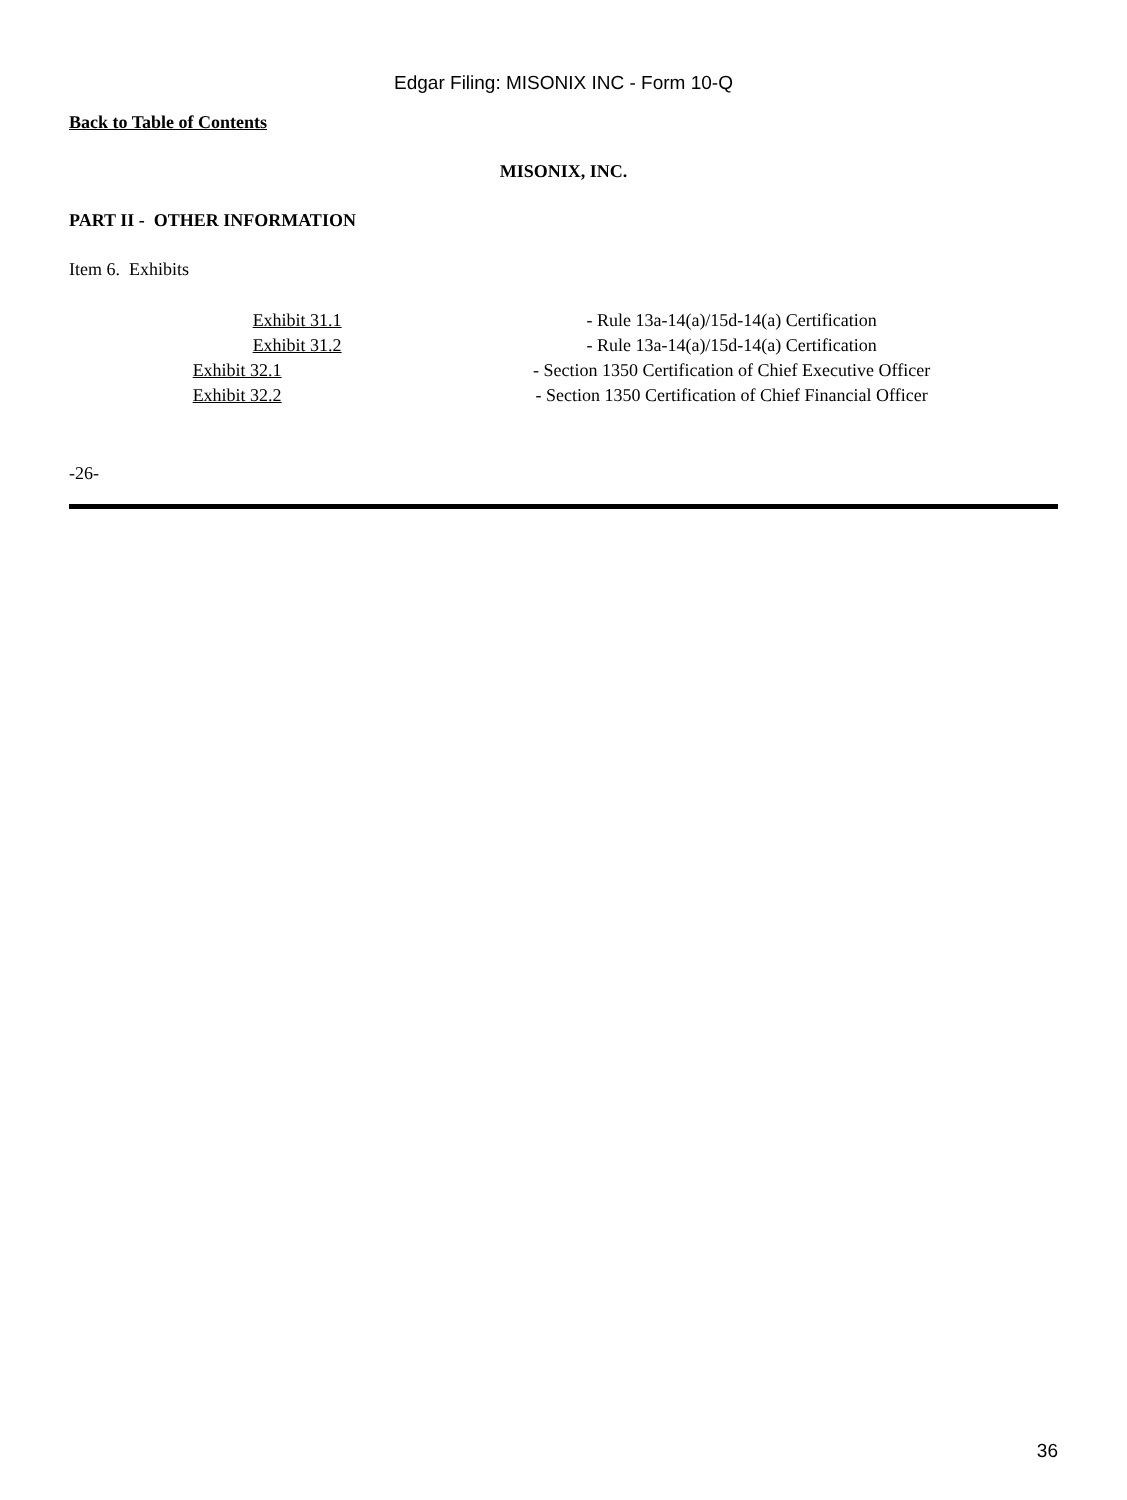Edgar Filing: MISONIX INC - Form 10-Q
Back to Table of Contents
MISONIX, INC.
PART II - OTHER INFORMATION
Item 6. Exhibits
| Exhibit 31.1 | - Rule 13a-14(a)/15d-14(a) Certification |
| Exhibit 31.2 | - Rule 13a-14(a)/15d-14(a) Certification |
| Exhibit 32.1 | - Section 1350 Certification of Chief Executive Officer |
| Exhibit 32.2 | - Section 1350 Certification of Chief Financial Officer |
-26-
36